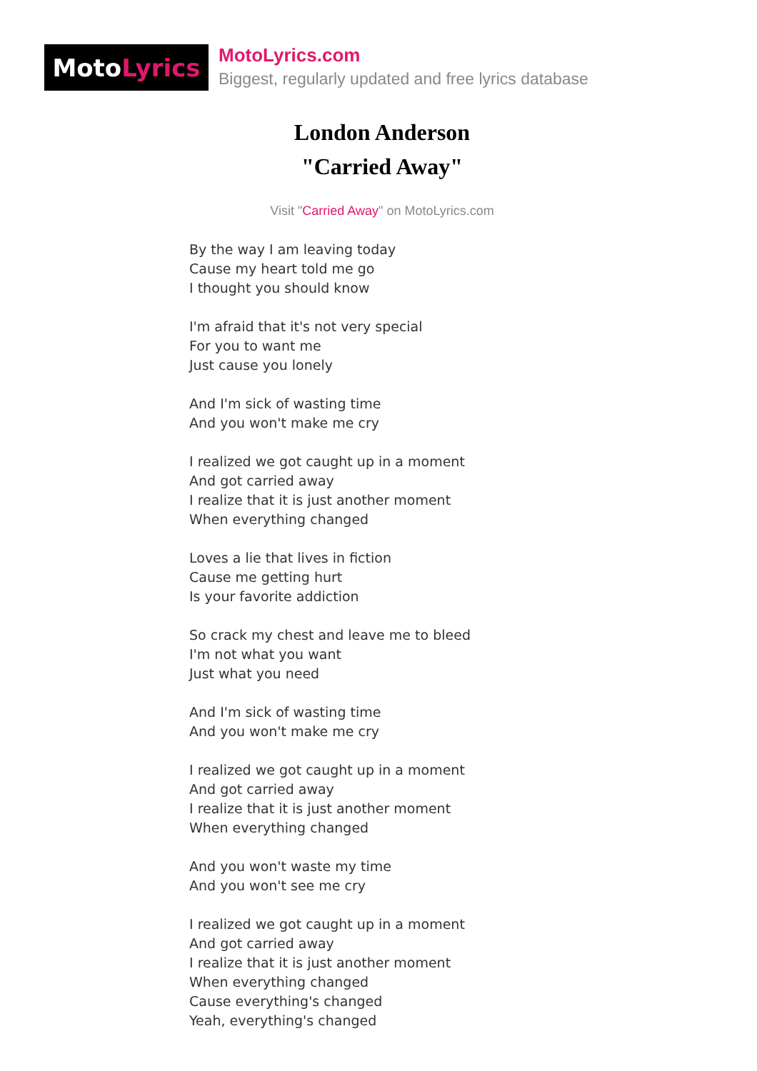Moto Lyrics
MotoLyrics.com
Biggest, regularly updated and free lyrics database
London Anderson
"Carried Away"
Visit "Carried Away" on MotoLyrics.com
By the way I am leaving today
Cause my heart told me go
I thought you should know
I'm afraid that it's not very special
For you to want me
Just cause you lonely
And I'm sick of wasting time
And you won't make me cry
I realized we got caught up in a moment
And got carried away
I realize that it is just another moment
When everything changed
Loves a lie that lives in fiction
Cause me getting hurt
Is your favorite addiction
So crack my chest and leave me to bleed
I'm not what you want
Just what you need
And I'm sick of wasting time
And you won't make me cry
I realized we got caught up in a moment
And got carried away
I realize that it is just another moment
When everything changed
And you won't waste my time
And you won't see me cry
I realized we got caught up in a moment
And got carried away
I realize that it is just another moment
When everything changed
Cause everything's changed
Yeah, everything's changed